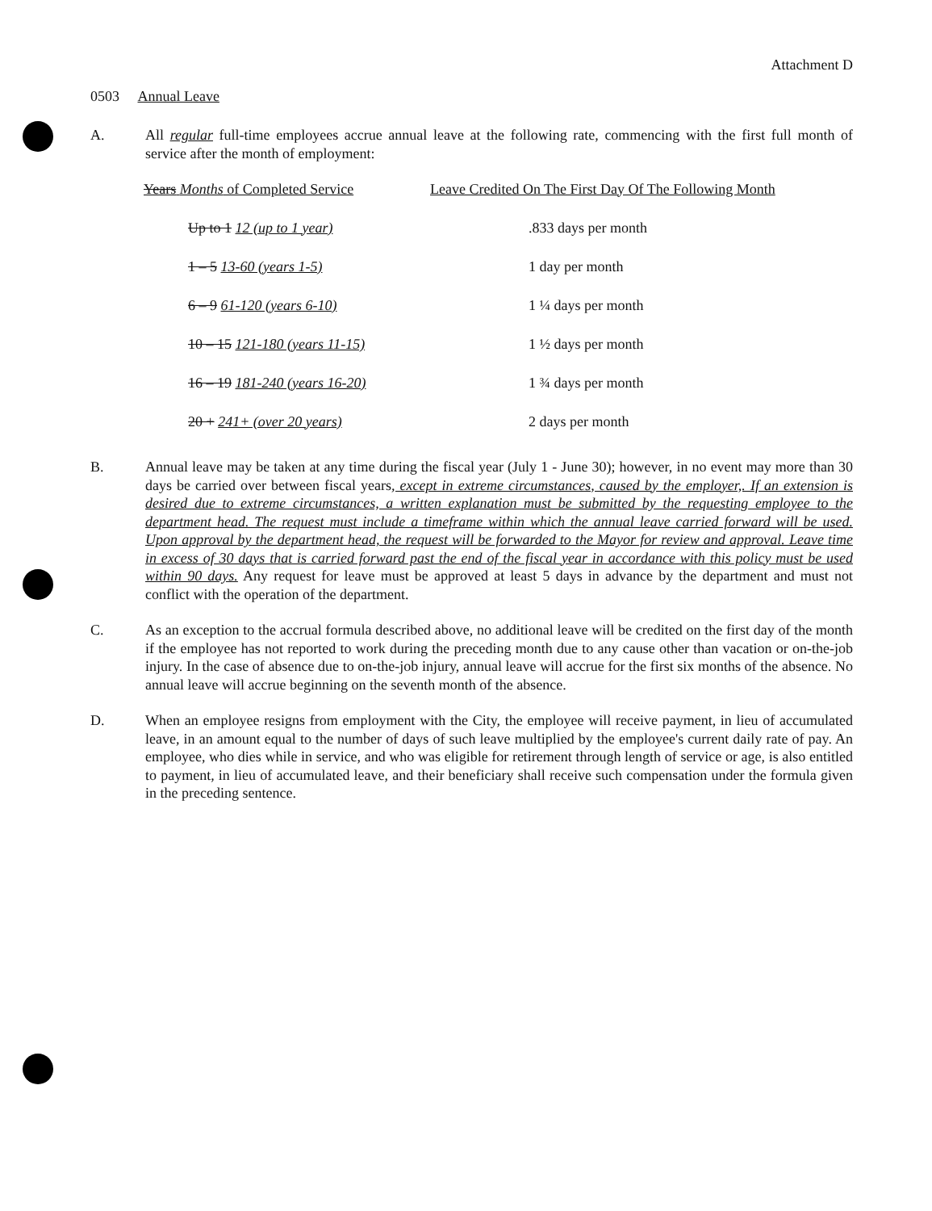Attachment D
0503 Annual Leave
A. All regular full-time employees accrue annual leave at the following rate, commencing with the first full month of service after the month of employment:
| Years Months of Completed Service | Leave Credited On The First Day Of The Following Month |
| --- | --- |
| Up to 1 12 (up to 1 year) | .833 days per month |
| 1 – 5 13-60 (years 1-5) | 1 day per month |
| 6 – 9 61-120 (years 6-10) | 1 ¼ days per month |
| 10 – 15 121-180 (years 11-15) | 1 ½ days per month |
| 16 – 19 181-240 (years 16-20) | 1 ¾ days per month |
| 20 + 241+ (over 20 years) | 2 days per month |
B. Annual leave may be taken at any time during the fiscal year (July 1 - June 30); however, in no event may more than 30 days be carried over between fiscal years, except in extreme circumstances, caused by the employer,. If an extension is desired due to extreme circumstances, a written explanation must be submitted by the requesting employee to the department head. The request must include a timeframe within which the annual leave carried forward will be used. Upon approval by the department head, the request will be forwarded to the Mayor for review and approval. Leave time in excess of 30 days that is carried forward past the end of the fiscal year in accordance with this policy must be used within 90 days. Any request for leave must be approved at least 5 days in advance by the department and must not conflict with the operation of the department.
C. As an exception to the accrual formula described above, no additional leave will be credited on the first day of the month if the employee has not reported to work during the preceding month due to any cause other than vacation or on-the-job injury. In the case of absence due to on-the-job injury, annual leave will accrue for the first six months of the absence. No annual leave will accrue beginning on the seventh month of the absence.
D. When an employee resigns from employment with the City, the employee will receive payment, in lieu of accumulated leave, in an amount equal to the number of days of such leave multiplied by the employee's current daily rate of pay. An employee, who dies while in service, and who was eligible for retirement through length of service or age, is also entitled to payment, in lieu of accumulated leave, and their beneficiary shall receive such compensation under the formula given in the preceding sentence.